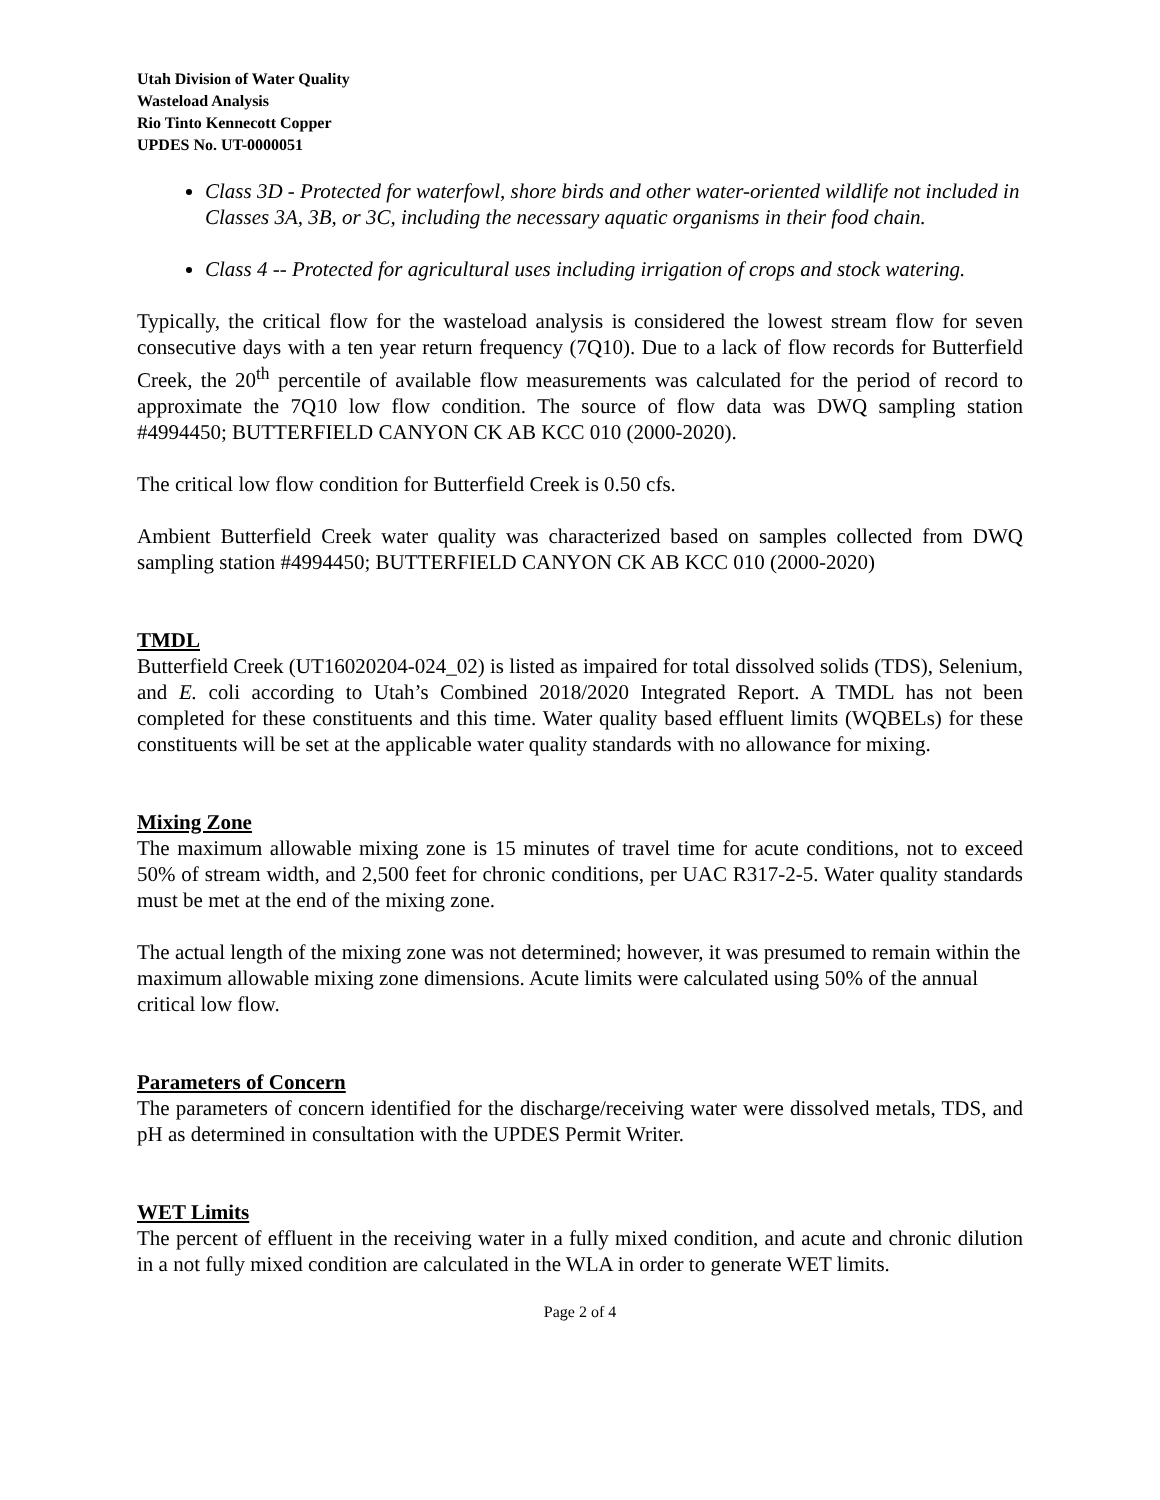Utah Division of Water Quality
Wasteload Analysis
Rio Tinto Kennecott Copper
UPDES No. UT-0000051
Class 3D - Protected for waterfowl, shore birds and other water-oriented wildlife not included in Classes 3A, 3B, or 3C, including the necessary aquatic organisms in their food chain.
Class 4 -- Protected for agricultural uses including irrigation of crops and stock watering.
Typically, the critical flow for the wasteload analysis is considered the lowest stream flow for seven consecutive days with a ten year return frequency (7Q10). Due to a lack of flow records for Butterfield Creek, the 20<sup>th</sup> percentile of available flow measurements was calculated for the period of record to approximate the 7Q10 low flow condition. The source of flow data was DWQ sampling station #4994450; BUTTERFIELD CANYON CK AB KCC 010 (2000-2020).
The critical low flow condition for Butterfield Creek is 0.50 cfs.
Ambient Butterfield Creek water quality was characterized based on samples collected from DWQ sampling station #4994450; BUTTERFIELD CANYON CK AB KCC 010 (2000-2020)
TMDL
Butterfield Creek (UT16020204-024_02) is listed as impaired for total dissolved solids (TDS), Selenium, and E. coli according to Utah’s Combined 2018/2020 Integrated Report. A TMDL has not been completed for these constituents and this time. Water quality based effluent limits (WQBELs) for these constituents will be set at the applicable water quality standards with no allowance for mixing.
Mixing Zone
The maximum allowable mixing zone is 15 minutes of travel time for acute conditions, not to exceed 50% of stream width, and 2,500 feet for chronic conditions, per UAC R317-2-5. Water quality standards must be met at the end of the mixing zone.
The actual length of the mixing zone was not determined; however, it was presumed to remain within the maximum allowable mixing zone dimensions. Acute limits were calculated using 50% of the annual critical low flow.
Parameters of Concern
The parameters of concern identified for the discharge/receiving water were dissolved metals, TDS, and pH as determined in consultation with the UPDES Permit Writer.
WET Limits
The percent of effluent in the receiving water in a fully mixed condition, and acute and chronic dilution in a not fully mixed condition are calculated in the WLA in order to generate WET limits.
Page 2 of 4